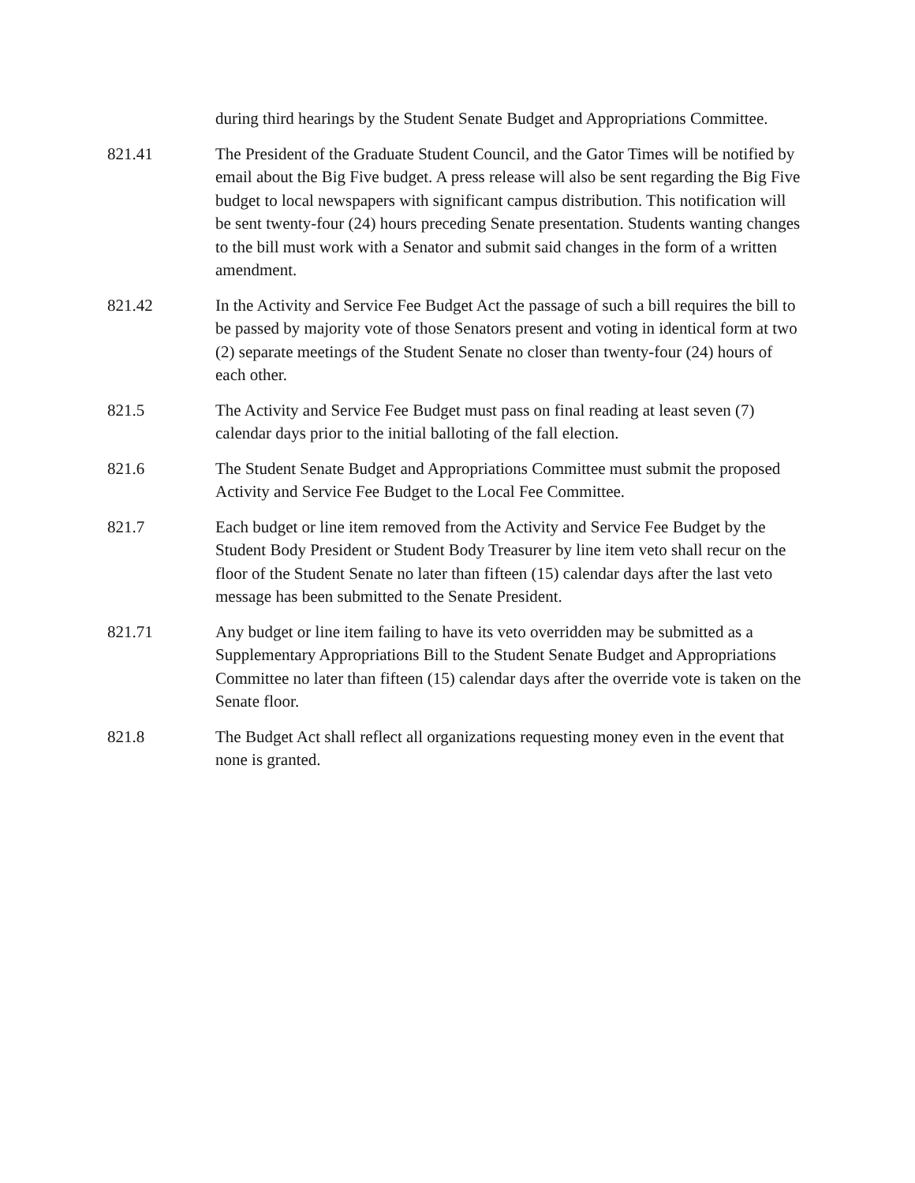during third hearings by the Student Senate Budget and Appropriations Committee.
821.41 The President of the Graduate Student Council, and the Gator Times will be notified by email about the Big Five budget. A press release will also be sent regarding the Big Five budget to local newspapers with significant campus distribution. This notification will be sent twenty-four (24) hours preceding Senate presentation. Students wanting changes to the bill must work with a Senator and submit said changes in the form of a written amendment.
821.42 In the Activity and Service Fee Budget Act the passage of such a bill requires the bill to be passed by majority vote of those Senators present and voting in identical form at two (2) separate meetings of the Student Senate no closer than twenty-four (24) hours of each other.
821.5 The Activity and Service Fee Budget must pass on final reading at least seven (7) calendar days prior to the initial balloting of the fall election.
821.6 The Student Senate Budget and Appropriations Committee must submit the proposed Activity and Service Fee Budget to the Local Fee Committee.
821.7 Each budget or line item removed from the Activity and Service Fee Budget by the Student Body President or Student Body Treasurer by line item veto shall recur on the floor of the Student Senate no later than fifteen (15) calendar days after the last veto message has been submitted to the Senate President.
821.71 Any budget or line item failing to have its veto overridden may be submitted as a Supplementary Appropriations Bill to the Student Senate Budget and Appropriations Committee no later than fifteen (15) calendar days after the override vote is taken on the Senate floor.
821.8 The Budget Act shall reflect all organizations requesting money even in the event that none is granted.